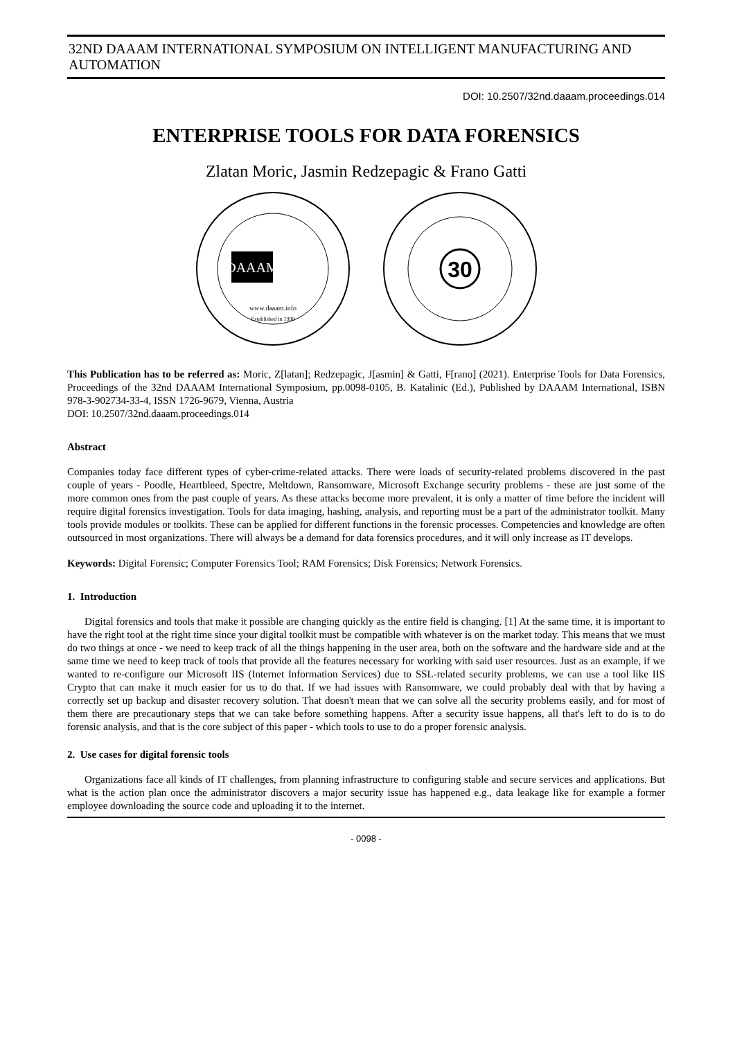32ND DAAAM INTERNATIONAL SYMPOSIUM ON INTELLIGENT MANUFACTURING AND AUTOMATION
DOI: 10.2507/32nd.daaam.proceedings.014
ENTERPRISE TOOLS FOR DATA FORENSICS
Zlatan Moric, Jasmin Redzepagic & Frano Gatti
DAAAM
www.daaam.info
Established in 1990
30
This Publication has to be referred as: Moric, Z[latan]; Redzepagic, J[asmin] & Gatti, F[rano] (2021). Enterprise Tools for Data Forensics, Proceedings of the 32nd DAAAM International Symposium, pp.0098-0105, B. Katalinic (Ed.), Published by DAAAM International, ISBN 978-3-902734-33-4, ISSN 1726-9679, Vienna, Austria
DOI: 10.2507/32nd.daaam.proceedings.014
Abstract
Companies today face different types of cyber-crime-related attacks. There were loads of security-related problems discovered in the past couple of years - Poodle, Heartbleed, Spectre, Meltdown, Ransomware, Microsoft Exchange security problems - these are just some of the more common ones from the past couple of years. As these attacks become more prevalent, it is only a matter of time before the incident will require digital forensics investigation. Tools for data imaging, hashing, analysis, and reporting must be a part of the administrator toolkit. Many tools provide modules or toolkits. These can be applied for different functions in the forensic processes. Competencies and knowledge are often outsourced in most organizations. There will always be a demand for data forensics procedures, and it will only increase as IT develops.
Keywords: Digital Forensic; Computer Forensics Tool; RAM Forensics; Disk Forensics; Network Forensics.
1. Introduction
Digital forensics and tools that make it possible are changing quickly as the entire field is changing. [1] At the same time, it is important to have the right tool at the right time since your digital toolkit must be compatible with whatever is on the market today. This means that we must do two things at once - we need to keep track of all the things happening in the user area, both on the software and the hardware side and at the same time we need to keep track of tools that provide all the features necessary for working with said user resources. Just as an example, if we wanted to re-configure our Microsoft IIS (Internet Information Services) due to SSL-related security problems, we can use a tool like IIS Crypto that can make it much easier for us to do that. If we had issues with Ransomware, we could probably deal with that by having a correctly set up backup and disaster recovery solution. That doesn't mean that we can solve all the security problems easily, and for most of them there are precautionary steps that we can take before something happens. After a security issue happens, all that's left to do is to do forensic analysis, and that is the core subject of this paper - which tools to use to do a proper forensic analysis.
2. Use cases for digital forensic tools
Organizations face all kinds of IT challenges, from planning infrastructure to configuring stable and secure services and applications. But what is the action plan once the administrator discovers a major security issue has happened e.g., data leakage like for example a former employee downloading the source code and uploading it to the internet.
- 0098 -